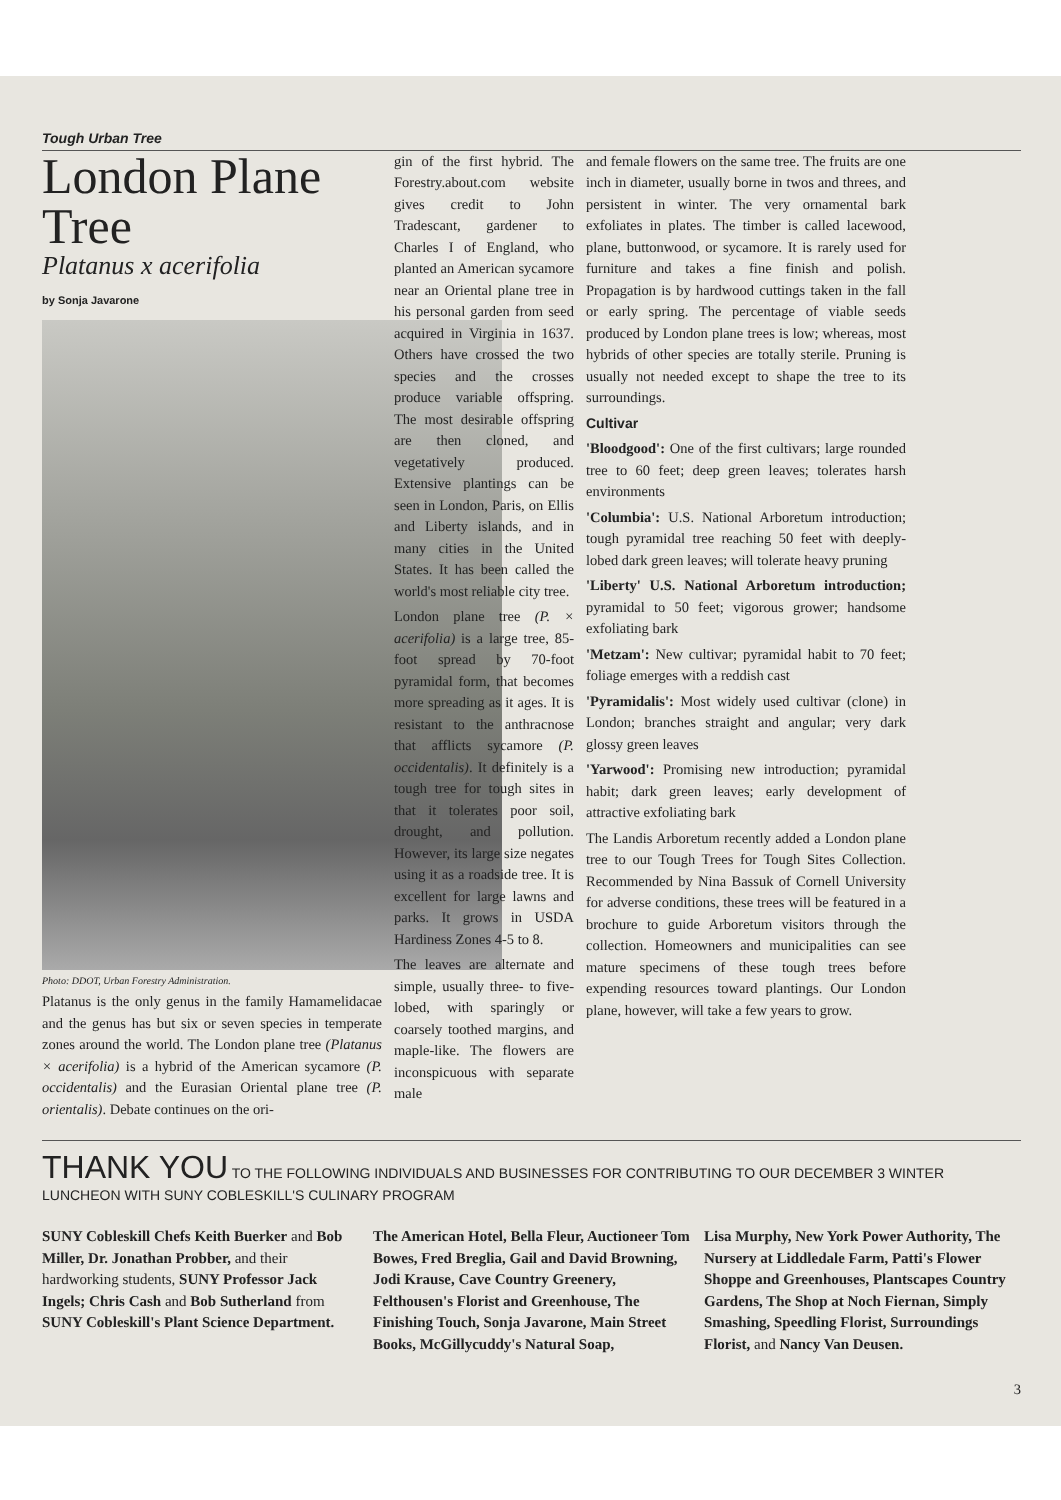Tough Urban Tree
London Plane Tree
Platanus x acerifolia
by Sonja Javarone
Photo: DDOT, Urban Forestry Administration.
Platanus is the only genus in the family Hamamelidacae and the genus has but six or seven species in temperate zones around the world. The London plane tree (Platanus × acerifolia) is a hybrid of the American sycamore (P. occidentalis) and the Eurasian Oriental plane tree (P. orientalis). Debate continues on the ori-
gin of the first hybrid. The Forestry.about.com website gives credit to John Tradescant, gardener to Charles I of England, who planted an American sycamore near an Oriental plane tree in his personal garden from seed acquired in Virginia in 1637. Others have crossed the two species and the crosses produce variable offspring. The most desirable offspring are then cloned, and vegetatively produced. Extensive plantings can be seen in London, Paris, on Ellis and Liberty islands, and in many cities in the United States. It has been called the world's most reliable city tree.
London plane tree (P. × acerifolia) is a large tree, 85-foot spread by 70-foot pyramidal form, that becomes more spreading as it ages. It is resistant to the anthracnose that afflicts sycamore (P. occidentalis). It definitely is a tough tree for tough sites in that it tolerates poor soil, drought, and pollution. However, its large size negates using it as a roadside tree. It is excellent for large lawns and parks. It grows in USDA Hardiness Zones 4-5 to 8.
The leaves are alternate and simple, usually three- to five-lobed, with sparingly or coarsely toothed margins, and maple-like. The flowers are inconspicuous with separate male
and female flowers on the same tree. The fruits are one inch in diameter, usually borne in twos and threes, and persistent in winter. The very ornamental bark exfoliates in plates. The timber is called lacewood, plane, buttonwood, or sycamore. It is rarely used for furniture and takes a fine finish and polish. Propagation is by hardwood cuttings taken in the fall or early spring. The percentage of viable seeds produced by London plane trees is low; whereas, most hybrids of other species are totally sterile. Pruning is usually not needed except to shape the tree to its surroundings.
Cultivar
'Bloodgood': One of the first cultivars; large rounded tree to 60 feet; deep green leaves; tolerates harsh environments
'Columbia': U.S. National Arboretum introduction; tough pyramidal tree reaching 50 feet with deeply-lobed dark green leaves; will tolerate heavy pruning
'Liberty' U.S. National Arboretum introduction; pyramidal to 50 feet; vigorous grower; handsome exfoliating bark
'Metzam': New cultivar; pyramidal habit to 70 feet; foliage emerges with a reddish cast
'Pyramidalis': Most widely used cultivar (clone) in London; branches straight and angular; very dark glossy green leaves
'Yarwood': Promising new introduction; pyramidal habit; dark green leaves; early development of attractive exfoliating bark
The Landis Arboretum recently added a London plane tree to our Tough Trees for Tough Sites Collection. Recommended by Nina Bassuk of Cornell University for adverse conditions, these trees will be featured in a brochure to guide Arboretum visitors through the collection. Homeowners and municipalities can see mature specimens of these tough trees before expending resources toward plantings. Our London plane, however, will take a few years to grow.
THANK YOU TO THE FOLLOWING INDIVIDUALS AND BUSINESSES FOR CONTRIBUTING TO OUR DECEMBER 3 WINTER LUNCHEON WITH SUNY COBLESKILL'S CULINARY PROGRAM
SUNY Cobleskill Chefs Keith Buerker and Bob Miller, Dr. Jonathan Probber, and their hardworking students, SUNY Professor Jack Ingels; Chris Cash and Bob Sutherland from SUNY Cobleskill's Plant Science Department.
The American Hotel, Bella Fleur, Auctioneer Tom Bowes, Fred Breglia, Gail and David Browning, Jodi Krause, Cave Country Greenery, Felthousen's Florist and Greenhouse, The Finishing Touch, Sonja Javarone, Main Street Books, McGillycuddy's Natural Soap,
Lisa Murphy, New York Power Authority, The Nursery at Liddledale Farm, Patti's Flower Shoppe and Greenhouses, Plantscapes Country Gardens, The Shop at Noch Fiernan, Simply Smashing, Speedling Florist, Surroundings Florist, and Nancy Van Deusen.
3